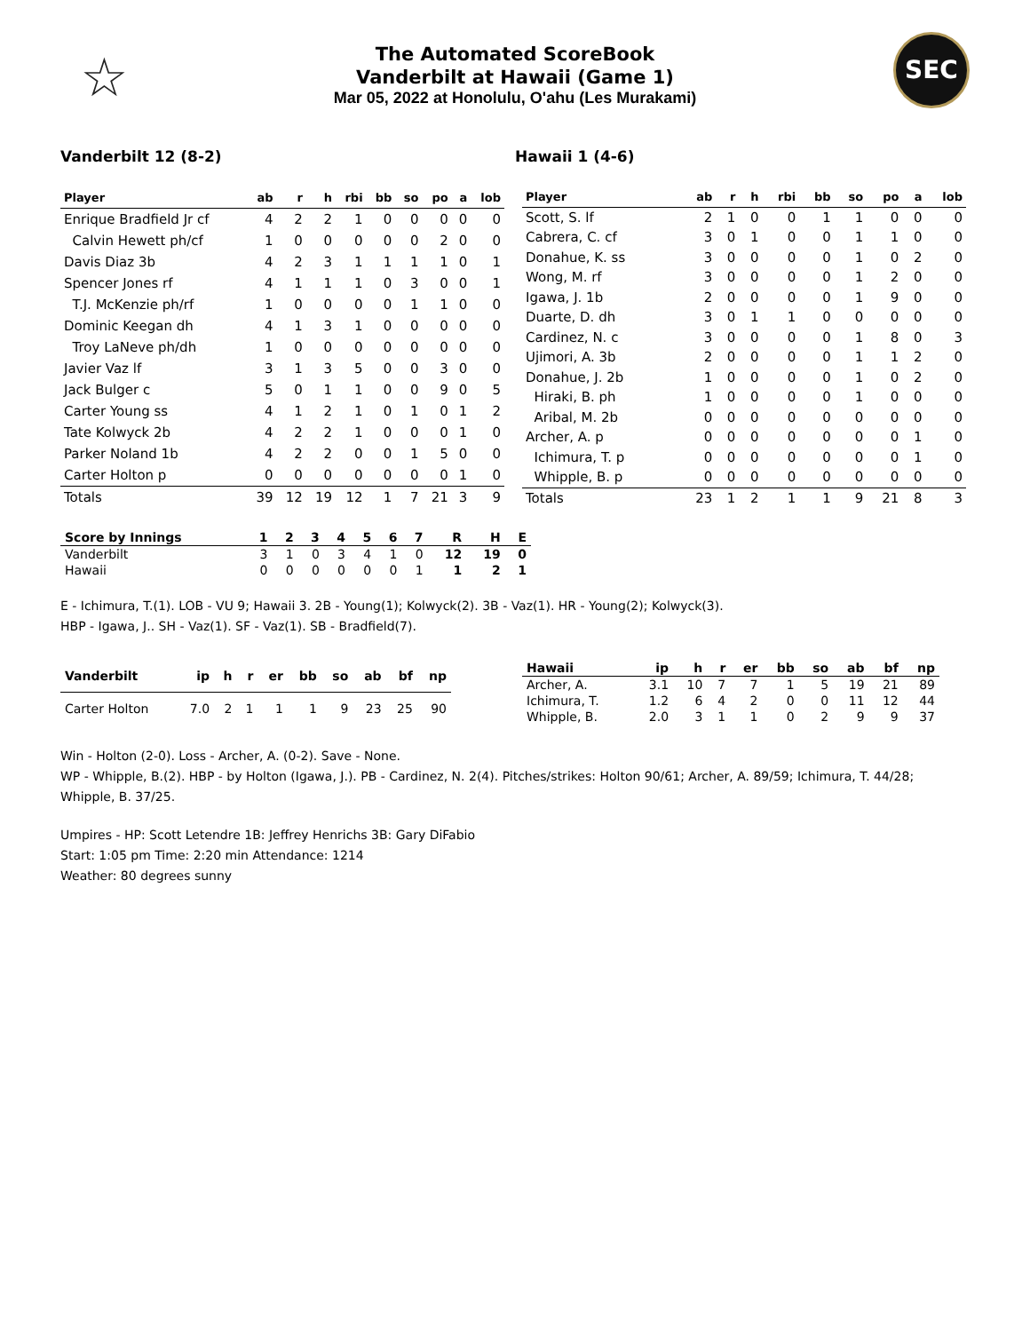☆
The Automated ScoreBook
Vanderbilt at Hawaii (Game 1)
Mar 05, 2022 at Honolulu, O'ahu (Les Murakami)
SEC
Vanderbilt 12 (8-2) Hawaii 1 (4-6)
| Player | ab | r | h | rbi | bb | so | po | a | lob |
| --- | --- | --- | --- | --- | --- | --- | --- | --- | --- |
| Enrique Bradfield Jr cf | 4 | 2 | 2 | 1 | 0 | 0 | 0 | 0 | 0 |
| Calvin Hewett ph/cf | 1 | 0 | 0 | 0 | 0 | 0 | 2 | 0 | 0 |
| Davis Diaz 3b | 4 | 2 | 3 | 1 | 1 | 1 | 1 | 0 | 1 |
| Spencer Jones rf | 4 | 1 | 1 | 1 | 0 | 3 | 0 | 0 | 1 |
| T.J. McKenzie ph/rf | 1 | 0 | 0 | 0 | 0 | 1 | 1 | 0 | 0 |
| Dominic Keegan dh | 4 | 1 | 3 | 1 | 0 | 0 | 0 | 0 | 0 |
| Troy LaNeve ph/dh | 1 | 0 | 0 | 0 | 0 | 0 | 0 | 0 | 0 |
| Javier Vaz lf | 3 | 1 | 3 | 5 | 0 | 0 | 3 | 0 | 0 |
| Jack Bulger c | 5 | 0 | 1 | 1 | 0 | 0 | 9 | 0 | 5 |
| Carter Young ss | 4 | 1 | 2 | 1 | 0 | 1 | 0 | 1 | 2 |
| Tate Kolwyck 2b | 4 | 2 | 2 | 1 | 0 | 0 | 0 | 1 | 0 |
| Parker Noland 1b | 4 | 2 | 2 | 0 | 0 | 1 | 5 | 0 | 0 |
| Carter Holton p | 0 | 0 | 0 | 0 | 0 | 0 | 0 | 1 | 0 |
| Totals | 39 | 12 | 19 | 12 | 1 | 7 | 21 | 3 | 9 |
| Player | ab | r | h | rbi | bb | so | po | a | lob |
| --- | --- | --- | --- | --- | --- | --- | --- | --- | --- |
| Scott, S. lf | 2 | 1 | 0 | 0 | 1 | 1 | 0 | 0 | 0 |
| Cabrera, C. cf | 3 | 0 | 1 | 0 | 0 | 1 | 1 | 0 | 0 |
| Donahue, K. ss | 3 | 0 | 0 | 0 | 0 | 1 | 0 | 2 | 0 |
| Wong, M. rf | 3 | 0 | 0 | 0 | 0 | 1 | 2 | 0 | 0 |
| Igawa, J. 1b | 2 | 0 | 0 | 0 | 0 | 1 | 9 | 0 | 0 |
| Duarte, D. dh | 3 | 0 | 1 | 1 | 0 | 0 | 0 | 0 | 0 |
| Cardinez, N. c | 3 | 0 | 0 | 0 | 0 | 1 | 8 | 0 | 3 |
| Ujimori, A. 3b | 2 | 0 | 0 | 0 | 0 | 1 | 1 | 2 | 0 |
| Donahue, J. 2b | 1 | 0 | 0 | 0 | 0 | 1 | 0 | 2 | 0 |
| Hiraki, B. ph | 1 | 0 | 0 | 0 | 0 | 1 | 0 | 0 | 0 |
| Aribal, M. 2b | 0 | 0 | 0 | 0 | 0 | 0 | 0 | 0 | 0 |
| Archer, A. p | 0 | 0 | 0 | 0 | 0 | 0 | 0 | 1 | 0 |
| Ichimura, T. p | 0 | 0 | 0 | 0 | 0 | 0 | 0 | 1 | 0 |
| Whipple, B. p | 0 | 0 | 0 | 0 | 0 | 0 | 0 | 0 | 0 |
| Totals | 23 | 1 | 2 | 1 | 1 | 9 | 21 | 8 | 3 |
| Score by Innings | 1 | 2 | 3 | 4 | 5 | 6 | 7 | R | H | E |
| --- | --- | --- | --- | --- | --- | --- | --- | --- | --- | --- |
| Vanderbilt | 3 | 1 | 0 | 3 | 4 | 1 | 0 | 12 | 19 | 0 |
| Hawaii | 0 | 0 | 0 | 0 | 0 | 0 | 1 | 1 | 2 | 1 |
E - Ichimura, T.(1). LOB - VU 9; Hawaii 3. 2B - Young(1); Kolwyck(2). 3B - Vaz(1). HR - Young(2); Kolwyck(3).
HBP - Igawa, J.. SH - Vaz(1). SF - Vaz(1). SB - Bradfield(7).
| Vanderbilt | ip | h | r | er | bb | so | ab | bf | np |
| --- | --- | --- | --- | --- | --- | --- | --- | --- | --- |
| Carter Holton | 7.0 | 2 | 1 | 1 | 1 | 9 | 23 | 25 | 90 |
| Hawaii | ip | h | r | er | bb | so | ab | bf | np |
| --- | --- | --- | --- | --- | --- | --- | --- | --- | --- |
| Archer, A. | 3.1 | 10 | 7 | 7 | 1 | 5 | 19 | 21 | 89 |
| Ichimura, T. | 1.2 | 6 | 4 | 2 | 0 | 0 | 11 | 12 | 44 |
| Whipple, B. | 2.0 | 3 | 1 | 1 | 0 | 2 | 9 | 9 | 37 |
Win - Holton (2-0). Loss - Archer, A. (0-2). Save - None.
WP - Whipple, B.(2). HBP - by Holton (Igawa, J.). PB - Cardinez, N. 2(4). Pitches/strikes: Holton 90/61; Archer, A. 89/59; Ichimura, T. 44/28; Whipple, B. 37/25.
Umpires - HP: Scott Letendre 1B: Jeffrey Henrichs 3B: Gary DiFabio
Start: 1:05 pm Time: 2:20 min Attendance: 1214
Weather: 80 degrees sunny